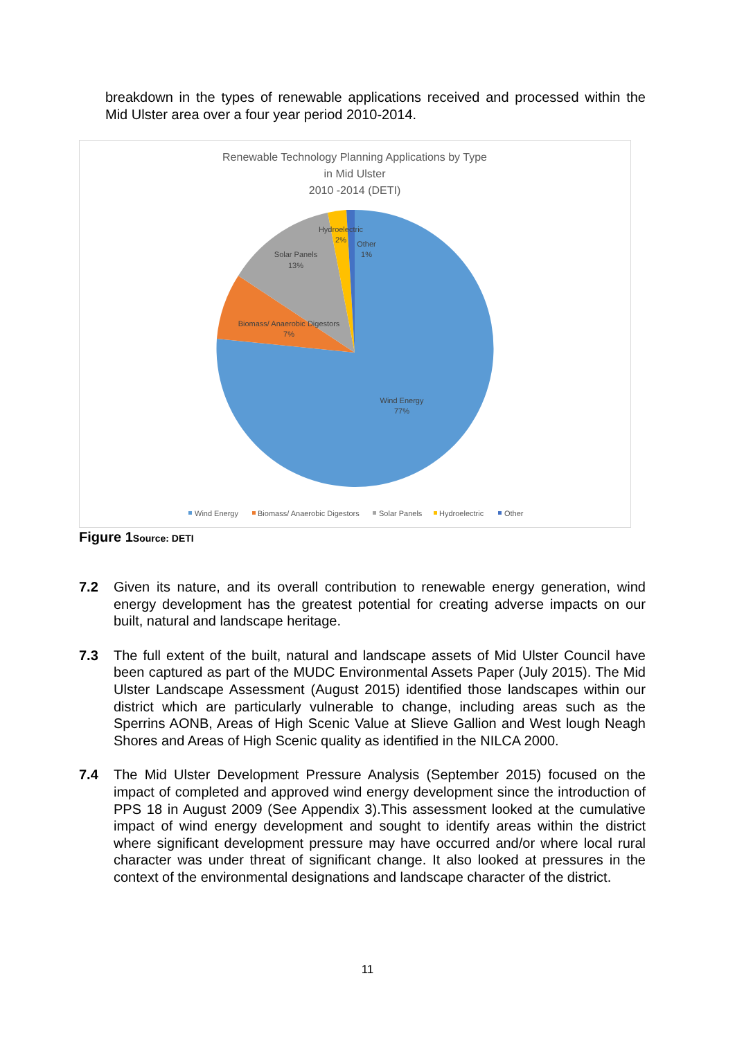breakdown in the types of renewable applications received and processed within the Mid Ulster area over a four year period 2010-2014.
Renewable Technology Planning Applications by Type
in Mid Ulster
2010 -2014 (DETI)
Hydroelectric
2%
Other
1%
Solar Panels
13%
Biomass/ Anaerobic Digestors
7%
Wind Energy
77%
Wind Energy
Biomass/ Anaerobic Digestors
Solar Panels
Hydroelectric
Other
Figure 1Source: DETI
7.2 Given its nature, and its overall contribution to renewable energy generation, wind energy development has the greatest potential for creating adverse impacts on our built, natural and landscape heritage.
7.3 The full extent of the built, natural and landscape assets of Mid Ulster Council have been captured as part of the MUDC Environmental Assets Paper (July 2015). The Mid Ulster Landscape Assessment (August 2015) identified those landscapes within our district which are particularly vulnerable to change, including areas such as the Sperrins AONB, Areas of High Scenic Value at Slieve Gallion and West lough Neagh Shores and Areas of High Scenic quality as identified in the NILCA 2000.
7.4 The Mid Ulster Development Pressure Analysis (September 2015) focused on the impact of completed and approved wind energy development since the introduction of PPS 18 in August 2009 (See Appendix 3).This assessment looked at the cumulative impact of wind energy development and sought to identify areas within the district where significant development pressure may have occurred and/or where local rural character was under threat of significant change. It also looked at pressures in the context of the environmental designations and landscape character of the district.
11